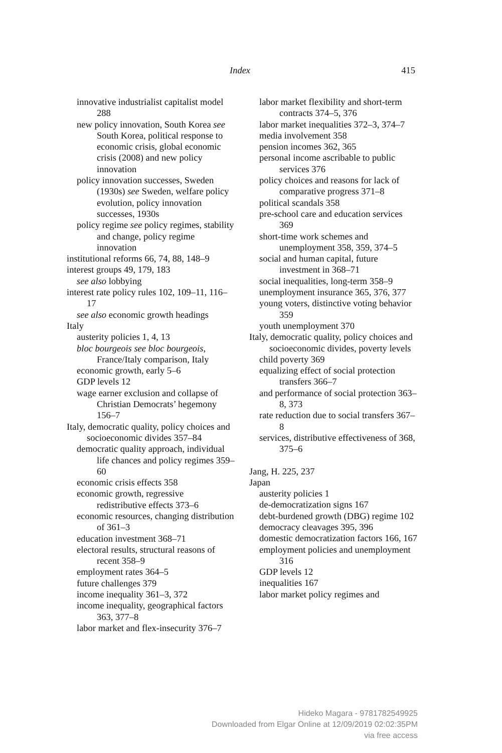Index 415
innovative industrialist capitalist model 288
new policy innovation, South Korea see South Korea, political response to economic crisis, global economic crisis (2008) and new policy innovation
policy innovation successes, Sweden (1930s) see Sweden, welfare policy evolution, policy innovation successes, 1930s
policy regime see policy regimes, stability and change, policy regime innovation
institutional reforms 66, 74, 88, 148–9
interest groups 49, 179, 183
see also lobbying
interest rate policy rules 102, 109–11, 116–17
see also economic growth headings
Italy
austerity policies 1, 4, 13
bloc bourgeois see bloc bourgeois, France/Italy comparison, Italy
economic growth, early 5–6
GDP levels 12
wage earner exclusion and collapse of Christian Democrats’ hegemony 156–7
Italy, democratic quality, policy choices and socioeconomic divides 357–84
democratic quality approach, individual life chances and policy regimes 359–60
economic crisis effects 358
economic growth, regressive redistributive effects 373–6
economic resources, changing distribution of 361–3
education investment 368–71
electoral results, structural reasons of recent 358–9
employment rates 364–5
future challenges 379
income inequality 361–3, 372
income inequality, geographical factors 363, 377–8
labor market and flex-insecurity 376–7
labor market flexibility and short-term contracts 374–5, 376
labor market inequalities 372–3, 374–7
media involvement 358
pension incomes 362, 365
personal income ascribable to public services 376
policy choices and reasons for lack of comparative progress 371–8
political scandals 358
pre-school care and education services 369
short-time work schemes and unemployment 358, 359, 374–5
social and human capital, future investment in 368–71
social inequalities, long-term 358–9
unemployment insurance 365, 376, 377
young voters, distinctive voting behavior 359
youth unemployment 370
Italy, democratic quality, policy choices and socioeconomic divides, poverty levels
child poverty 369
equalizing effect of social protection transfers 366–7
and performance of social protection 363–8, 373
rate reduction due to social transfers 367–8
services, distributive effectiveness of 368, 375–6
Jang, H. 225, 237
Japan
austerity policies 1
de-democratization signs 167
debt-burdened growth (DBG) regime 102
democracy cleavages 395, 396
domestic democratization factors 166, 167
employment policies and unemployment 316
GDP levels 12
inequalities 167
labor market policy regimes and
Hideko Magara - 9781782549925
Downloaded from Elgar Online at 12/09/2019 02:02:35PM
via free access